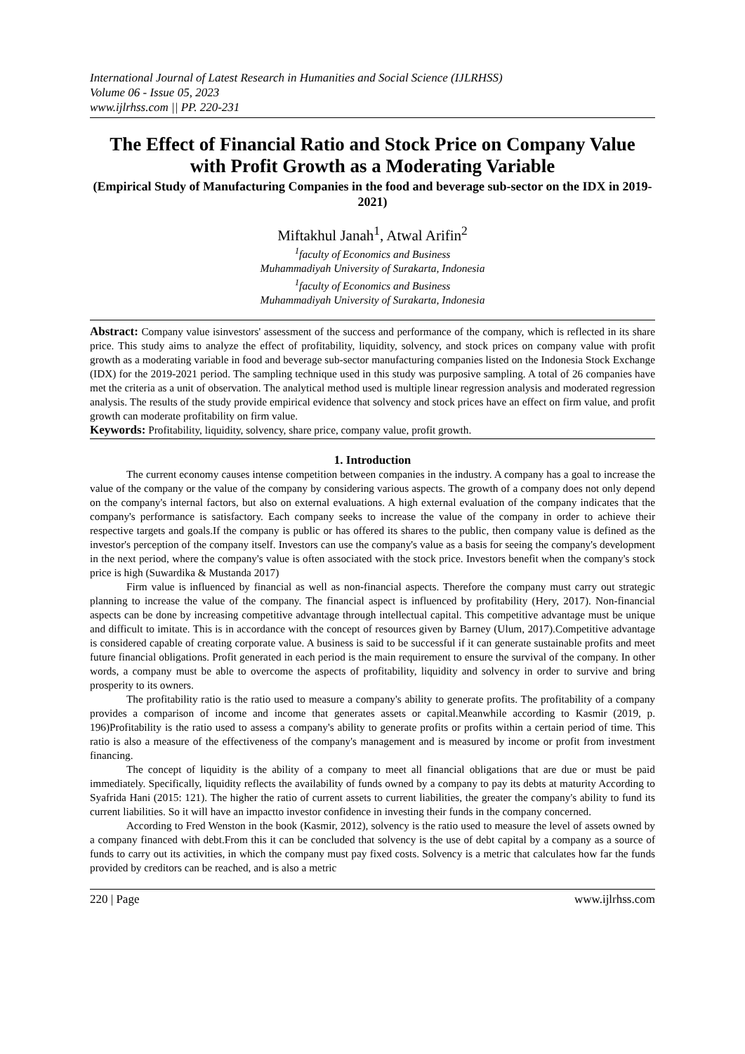International Journal of Latest Research in Humanities and Social Science (IJLRHSS)
Volume 06 - Issue 05, 2023
www.ijlrhss.com || PP. 220-231
The Effect of Financial Ratio and Stock Price on Company Value with Profit Growth as a Moderating Variable
(Empirical Study of Manufacturing Companies in the food and beverage sub-sector on the IDX in 2019-2021)
Miftakhul Janah<sup>1</sup>, Atwal Arifin<sup>2</sup>
<sup>1</sup> faculty of Economics and Business
Muhammadiyah University of Surakarta, Indonesia
<sup>1</sup> faculty of Economics and Business
Muhammadiyah University of Surakarta, Indonesia
Abstract: Company value isinvestors' assessment of the success and performance of the company, which is reflected in its share price. This study aims to analyze the effect of profitability, liquidity, solvency, and stock prices on company value with profit growth as a moderating variable in food and beverage sub-sector manufacturing companies listed on the Indonesia Stock Exchange (IDX) for the 2019-2021 period. The sampling technique used in this study was purposive sampling. A total of 26 companies have met the criteria as a unit of observation. The analytical method used is multiple linear regression analysis and moderated regression analysis. The results of the study provide empirical evidence that solvency and stock prices have an effect on firm value, and profit growth can moderate profitability on firm value.
Keywords: Profitability, liquidity, solvency, share price, company value, profit growth.
1. Introduction
The current economy causes intense competition between companies in the industry. A company has a goal to increase the value of the company or the value of the company by considering various aspects. The growth of a company does not only depend on the company's internal factors, but also on external evaluations. A high external evaluation of the company indicates that the company's performance is satisfactory. Each company seeks to increase the value of the company in order to achieve their respective targets and goals.If the company is public or has offered its shares to the public, then company value is defined as the investor's perception of the company itself. Investors can use the company's value as a basis for seeing the company's development in the next period, where the company's value is often associated with the stock price. Investors benefit when the company's stock price is high (Suwardika & Mustanda 2017)
Firm value is influenced by financial as well as non-financial aspects. Therefore the company must carry out strategic planning to increase the value of the company. The financial aspect is influenced by profitability (Hery, 2017). Non-financial aspects can be done by increasing competitive advantage through intellectual capital. This competitive advantage must be unique and difficult to imitate. This is in accordance with the concept of resources given by Barney (Ulum, 2017).Competitive advantage is considered capable of creating corporate value. A business is said to be successful if it can generate sustainable profits and meet future financial obligations. Profit generated in each period is the main requirement to ensure the survival of the company. In other words, a company must be able to overcome the aspects of profitability, liquidity and solvency in order to survive and bring prosperity to its owners.
The profitability ratio is the ratio used to measure a company's ability to generate profits. The profitability of a company provides a comparison of income and income that generates assets or capital.Meanwhile according to Kasmir (2019, p. 196)Profitability is the ratio used to assess a company's ability to generate profits or profits within a certain period of time. This ratio is also a measure of the effectiveness of the company's management and is measured by income or profit from investment financing.
The concept of liquidity is the ability of a company to meet all financial obligations that are due or must be paid immediately. Specifically, liquidity reflects the availability of funds owned by a company to pay its debts at maturity According to Syafrida Hani (2015: 121). The higher the ratio of current assets to current liabilities, the greater the company's ability to fund its current liabilities. So it will have an impactto investor confidence in investing their funds in the company concerned.
According to Fred Wenston in the book (Kasmir, 2012), solvency is the ratio used to measure the level of assets owned by a company financed with debt.From this it can be concluded that solvency is the use of debt capital by a company as a source of funds to carry out its activities, in which the company must pay fixed costs. Solvency is a metric that calculates how far the funds provided by creditors can be reached, and is also a metric
220 | Page www.ijlrhss.com